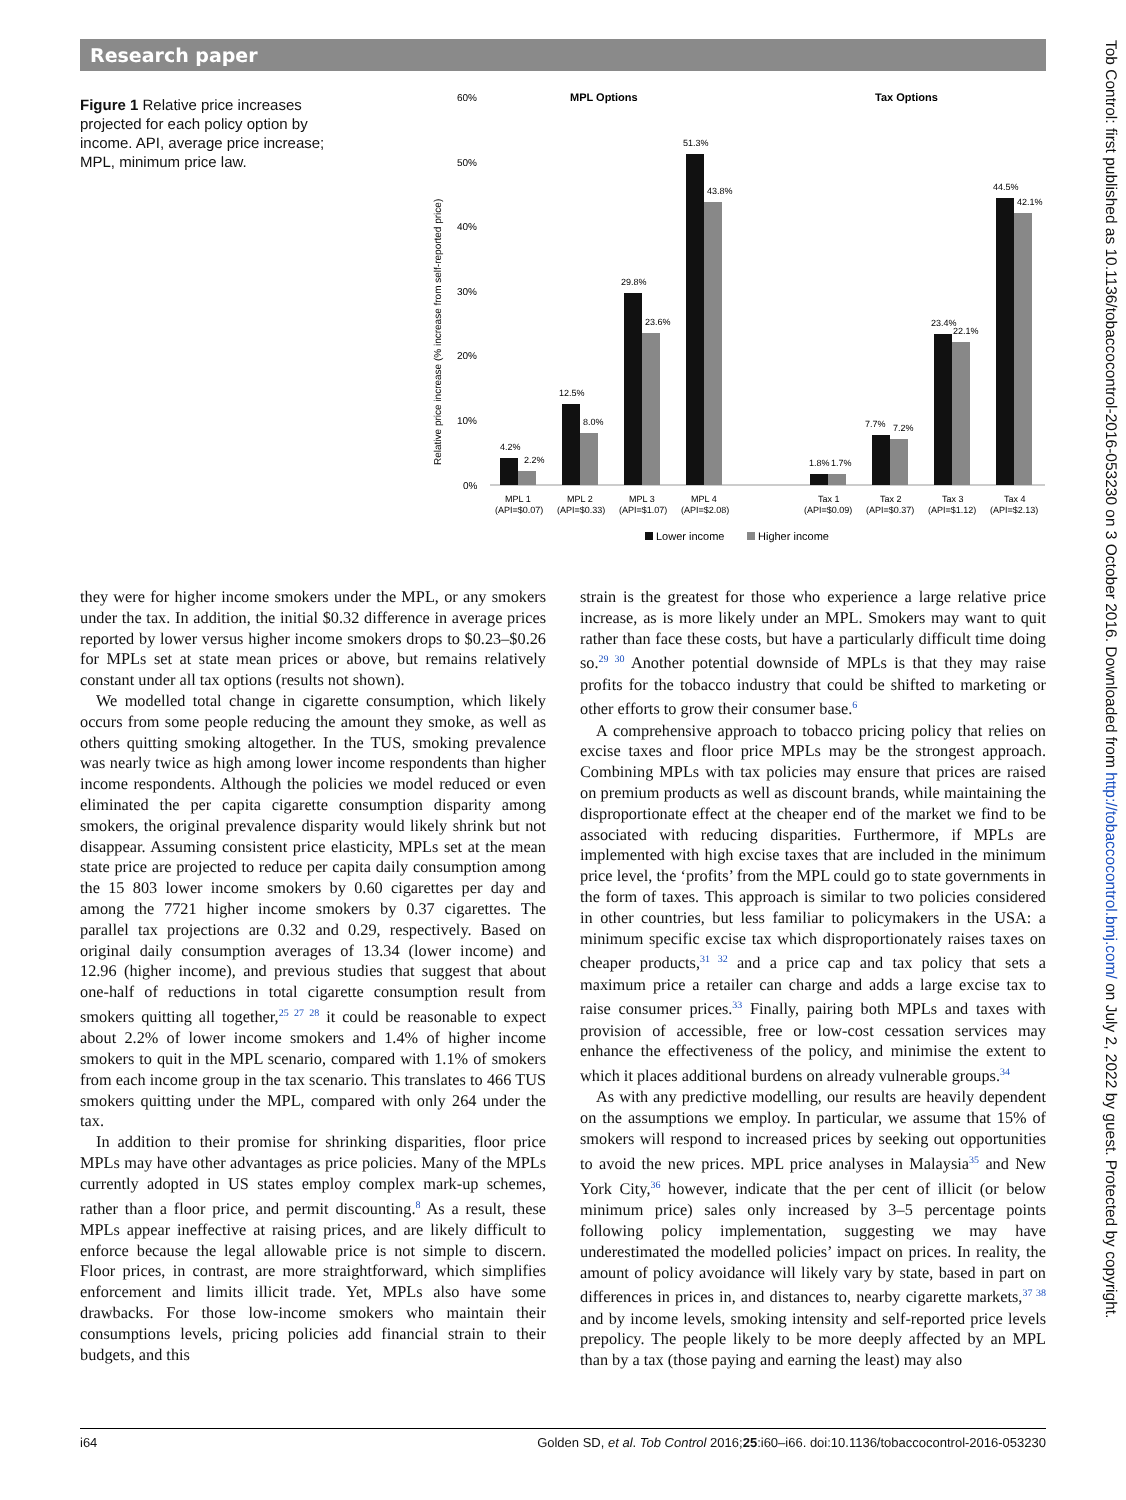Research paper
Tob Control: first published as 10.1136/tobaccocontrol-2016-053230 on 3 October 2016. Downloaded from http://tobaccocontrol.bmj.com/ on July 2, 2022 by guest. Protected by copyright.
Figure 1 Relative price increases projected for each policy option by income. API, average price increase; MPL, minimum price law.
60%
50%
40%
30%
20%
10%
0%
Relative price increase (% increase from self-reported price)
MPL Options
Tax Options
4.2%
2.2%
12.5%
8.0%
29.8%
23.6%
51.3%
43.8%
1.8%
1.7%
7.7%
7.2%
23.4%
22.1%
44.5%
42.1%
MPL 1
(API=$0.07)
MPL 2
(API=$0.33)
MPL 3
(API=$1.07)
MPL 4
(API=$2.08)
Tax 1
(API=$0.09)
Tax 2
(API=$0.37)
Tax 3
(API=$1.12)
Tax 4
(API=$2.13)
Lower income
Higher income
they were for higher income smokers under the MPL, or any smokers under the tax. In addition, the initial $0.32 difference in average prices reported by lower versus higher income smokers drops to $0.23–$0.26 for MPLs set at state mean prices or above, but remains relatively constant under all tax options (results not shown).
We modelled total change in cigarette consumption, which likely occurs from some people reducing the amount they smoke, as well as others quitting smoking altogether. In the TUS, smoking prevalence was nearly twice as high among lower income respondents than higher income respondents. Although the policies we model reduced or even eliminated the per capita cigarette consumption disparity among smokers, the original prevalence disparity would likely shrink but not disappear. Assuming consistent price elasticity, MPLs set at the mean state price are projected to reduce per capita daily consumption among the 15 803 lower income smokers by 0.60 cigarettes per day and among the 7721 higher income smokers by 0.37 cigarettes. The parallel tax projections are 0.32 and 0.29, respectively. Based on original daily consumption averages of 13.34 (lower income) and 12.96 (higher income), and previous studies that suggest that about one-half of reductions in total cigarette consumption result from smokers quitting all together,<sup>25 27 28</sup> it could be reasonable to expect about 2.2% of lower income smokers and 1.4% of higher income smokers to quit in the MPL scenario, compared with 1.1% of smokers from each income group in the tax scenario. This translates to 466 TUS smokers quitting under the MPL, compared with only 264 under the tax.
In addition to their promise for shrinking disparities, floor price MPLs may have other advantages as price policies. Many of the MPLs currently adopted in US states employ complex mark-up schemes, rather than a floor price, and permit discounting.<sup>8</sup> As a result, these MPLs appear ineffective at raising prices, and are likely difficult to enforce because the legal allowable price is not simple to discern. Floor prices, in contrast, are more straightforward, which simplifies enforcement and limits illicit trade. Yet, MPLs also have some drawbacks. For those low-income smokers who maintain their consumptions levels, pricing policies add financial strain to their budgets, and this
strain is the greatest for those who experience a large relative price increase, as is more likely under an MPL. Smokers may want to quit rather than face these costs, but have a particularly difficult time doing so.<sup>29 30</sup> Another potential downside of MPLs is that they may raise profits for the tobacco industry that could be shifted to marketing or other efforts to grow their consumer base.<sup>6</sup>
A comprehensive approach to tobacco pricing policy that relies on excise taxes and floor price MPLs may be the strongest approach. Combining MPLs with tax policies may ensure that prices are raised on premium products as well as discount brands, while maintaining the disproportionate effect at the cheaper end of the market we find to be associated with reducing disparities. Furthermore, if MPLs are implemented with high excise taxes that are included in the minimum price level, the ‘profits’ from the MPL could go to state governments in the form of taxes. This approach is similar to two policies considered in other countries, but less familiar to policymakers in the USA: a minimum specific excise tax which disproportionately raises taxes on cheaper products,<sup>31 32</sup> and a price cap and tax policy that sets a maximum price a retailer can charge and adds a large excise tax to raise consumer prices.<sup>33</sup> Finally, pairing both MPLs and taxes with provision of accessible, free or low-cost cessation services may enhance the effectiveness of the policy, and minimise the extent to which it places additional burdens on already vulnerable groups.<sup>34</sup>
As with any predictive modelling, our results are heavily dependent on the assumptions we employ. In particular, we assume that 15% of smokers will respond to increased prices by seeking out opportunities to avoid the new prices. MPL price analyses in Malaysia<sup>35</sup> and New York City,<sup>36</sup> however, indicate that the per cent of illicit (or below minimum price) sales only increased by 3–5 percentage points following policy implementation, suggesting we may have underestimated the modelled policies’ impact on prices. In reality, the amount of policy avoidance will likely vary by state, based in part on differences in prices in, and distances to, nearby cigarette markets,<sup>37 38</sup> and by income levels, smoking intensity and self-reported price levels prepolicy. The people likely to be more deeply affected by an MPL than by a tax (those paying and earning the least) may also
i64 Golden SD, et al. Tob Control 2016;25:i60–i66. doi:10.1136/tobaccocontrol-2016-053230